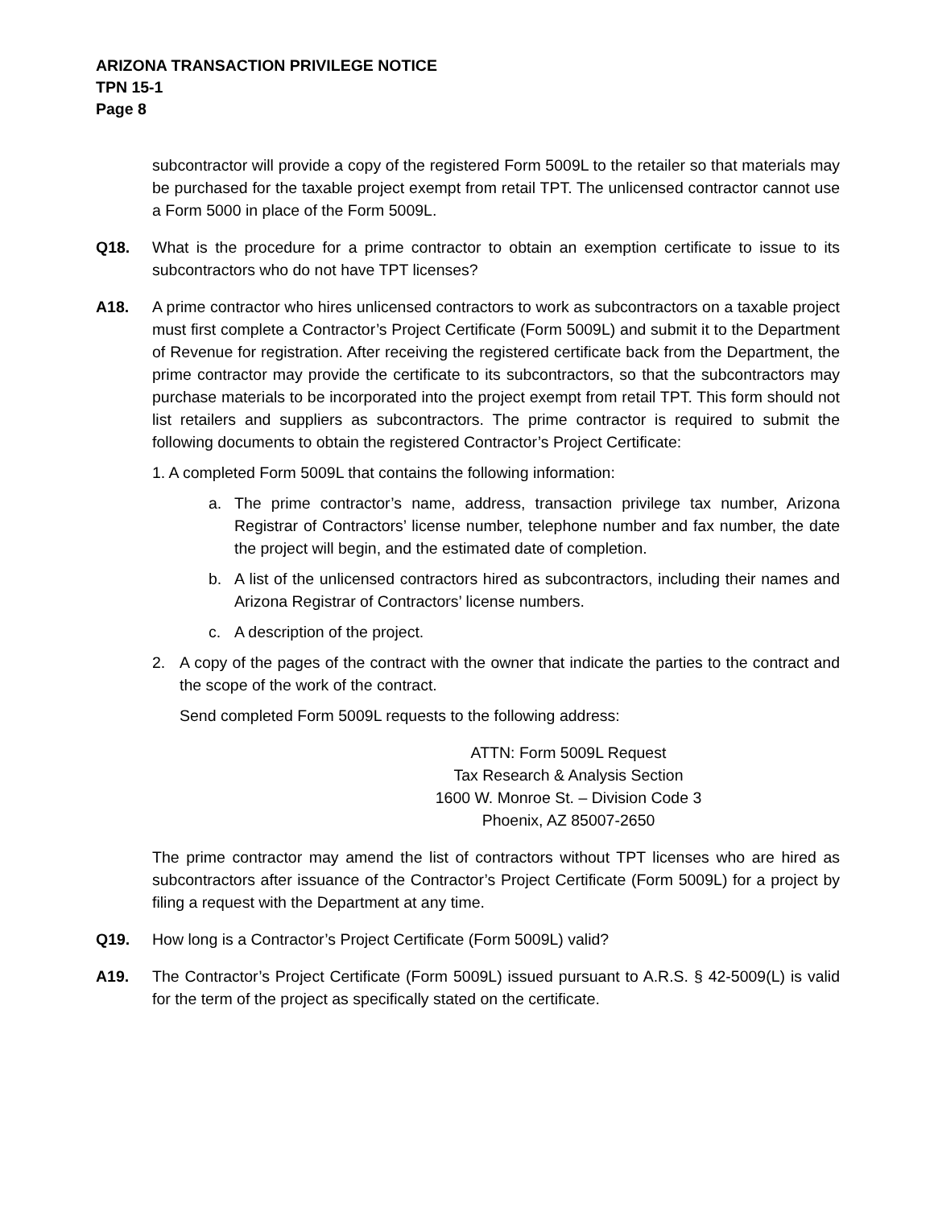ARIZONA TRANSACTION PRIVILEGE NOTICE
TPN 15-1
Page 8
subcontractor will provide a copy of the registered Form 5009L to the retailer so that materials may be purchased for the taxable project exempt from retail TPT. The unlicensed contractor cannot use a Form 5000 in place of the Form 5009L.
Q18. What is the procedure for a prime contractor to obtain an exemption certificate to issue to its subcontractors who do not have TPT licenses?
A18. A prime contractor who hires unlicensed contractors to work as subcontractors on a taxable project must first complete a Contractor’s Project Certificate (Form 5009L) and submit it to the Department of Revenue for registration. After receiving the registered certificate back from the Department, the prime contractor may provide the certificate to its subcontractors, so that the subcontractors may purchase materials to be incorporated into the project exempt from retail TPT. This form should not list retailers and suppliers as subcontractors. The prime contractor is required to submit the following documents to obtain the registered Contractor’s Project Certificate:
1. A completed Form 5009L that contains the following information:
a. The prime contractor’s name, address, transaction privilege tax number, Arizona Registrar of Contractors’ license number, telephone number and fax number, the date the project will begin, and the estimated date of completion.
b. A list of the unlicensed contractors hired as subcontractors, including their names and Arizona Registrar of Contractors’ license numbers.
c. A description of the project.
2. A copy of the pages of the contract with the owner that indicate the parties to the contract and the scope of the work of the contract.
Send completed Form 5009L requests to the following address:
ATTN: Form 5009L Request
Tax Research & Analysis Section
1600 W. Monroe St. – Division Code 3
Phoenix, AZ 85007-2650
The prime contractor may amend the list of contractors without TPT licenses who are hired as subcontractors after issuance of the Contractor’s Project Certificate (Form 5009L) for a project by filing a request with the Department at any time.
Q19. How long is a Contractor’s Project Certificate (Form 5009L) valid?
A19. The Contractor’s Project Certificate (Form 5009L) issued pursuant to A.R.S. § 42-5009(L) is valid for the term of the project as specifically stated on the certificate.